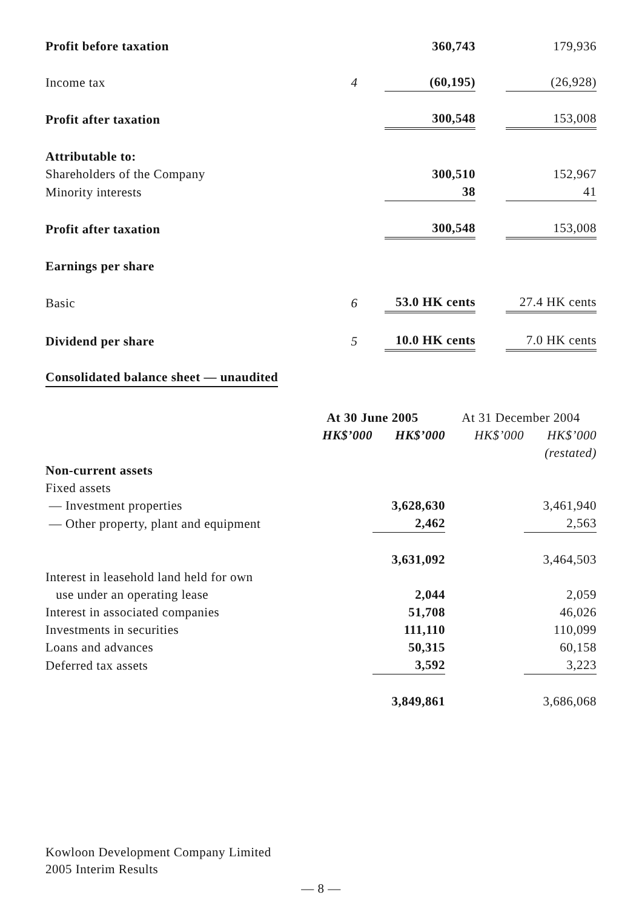| Profit before taxation | | 360,743 | | 179,936 |
| Income tax | 4 | (60,195) | | (26,928) |
| Profit after taxation | | 300,548 | | 153,008 |
| Attributable to: | | | | |
| Shareholders of the Company | | 300,510 | | 152,967 |
| Minority interests | | 38 | | 41 |
| Profit after taxation | | 300,548 | | 153,008 |
| Earnings per share | | | | |
| Basic | 6 | 53.0 HK cents | | 27.4 HK cents |
| Dividend per share | 5 | 10.0 HK cents | | 7.0 HK cents |
Consolidated balance sheet — unaudited
| | At 30 June 2005 | | At 31 December 2004 | |
| | HK$’000 | HK$’000 | HK$’000 | HK$’000 |
| | | | | (restated) |
| Non-current assets | | | | |
| Fixed assets | | | | |
| — Investment properties | | 3,628,630 | | 3,461,940 |
| — Other property, plant and equipment | | 2,462 | | 2,563 |
| | | 3,631,092 | | 3,464,503 |
| Interest in leasehold land held for own | | | | |
| use under an operating lease | | 2,044 | | 2,059 |
| Interest in associated companies | | 51,708 | | 46,026 |
| Investments in securities | | 111,110 | | 110,099 |
| Loans and advances | | 50,315 | | 60,158 |
| Deferred tax assets | | 3,592 | | 3,223 |
| | | 3,849,861 | | 3,686,068 |
Kowloon Development Company Limited
2005 Interim Results
— 8 —